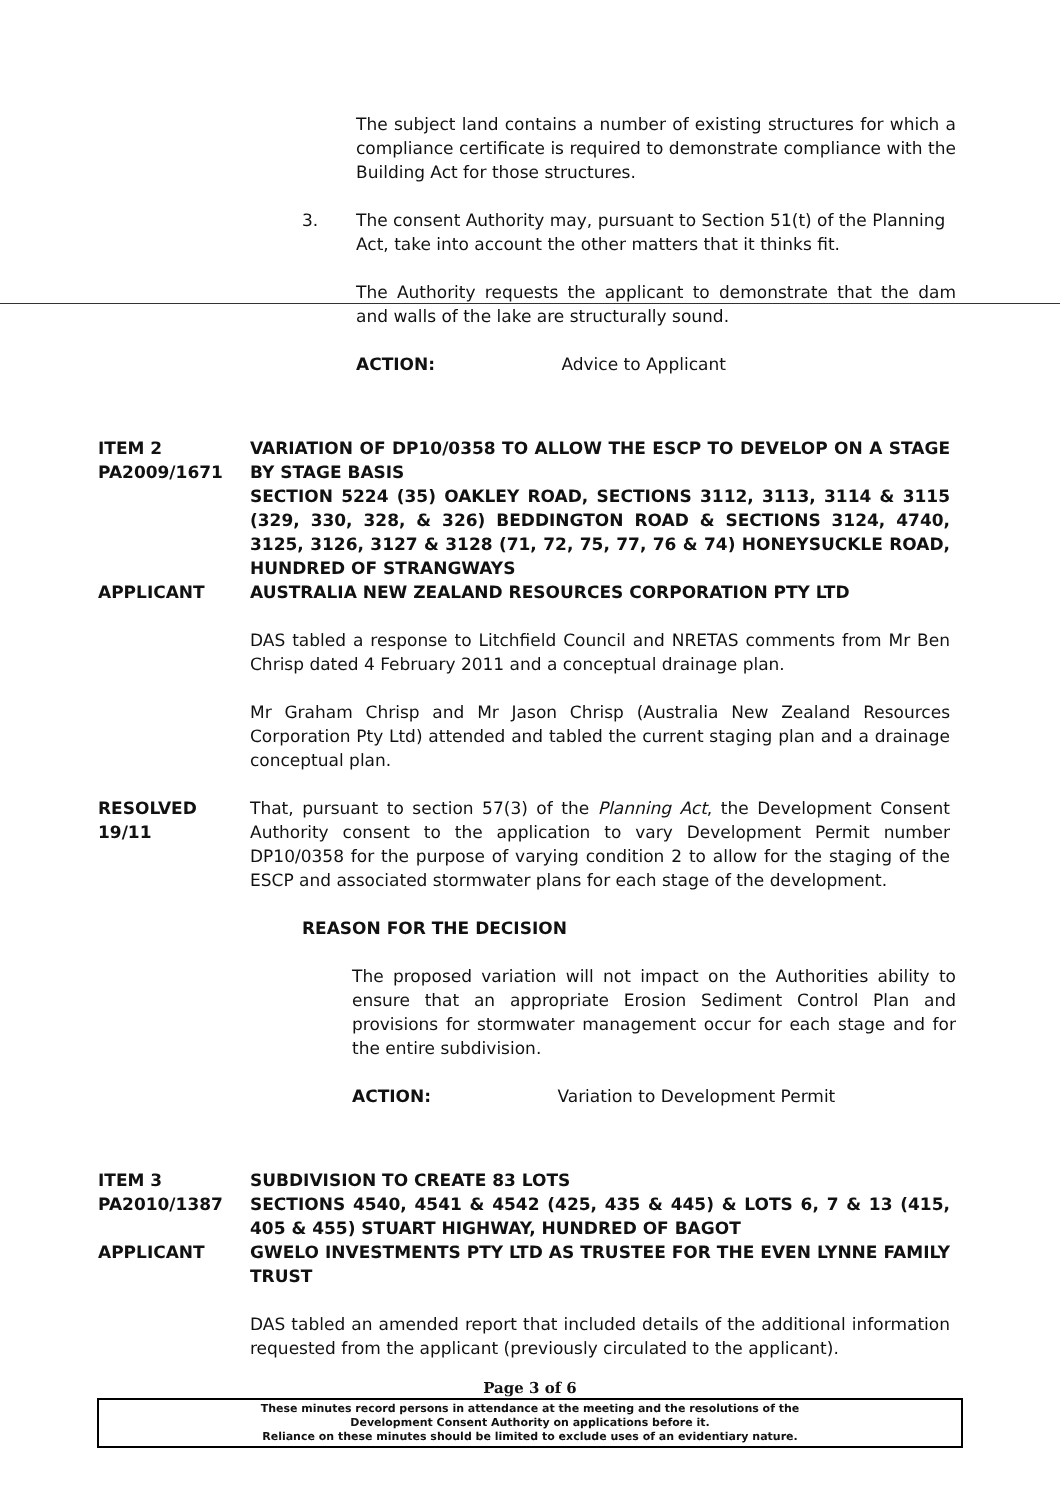The subject land contains a number of existing structures for which a compliance certificate is required to demonstrate compliance with the Building Act for those structures.
3. The consent Authority may, pursuant to Section 51(t) of the Planning Act, take into account the other matters that it thinks fit.
The Authority requests the applicant to demonstrate that the dam and walls of the lake are structurally sound.
ACTION: Advice to Applicant
ITEM 2
PA2009/1671
VARIATION OF DP10/0358 TO ALLOW THE ESCP TO DEVELOP ON A STAGE BY STAGE BASIS
SECTION 5224 (35) OAKLEY ROAD, SECTIONS 3112, 3113, 3114 & 3115 (329, 330, 328, & 326) BEDDINGTON ROAD & SECTIONS 3124, 4740, 3125, 3126, 3127 & 3128 (71, 72, 75, 77, 76 & 74) HONEYSUCKLE ROAD, HUNDRED OF STRANGWAYS
APPLICANT AUSTRALIA NEW ZEALAND RESOURCES CORPORATION PTY LTD
DAS tabled a response to Litchfield Council and NRETAS comments from Mr Ben Chrisp dated 4 February 2011 and a conceptual drainage plan.
Mr Graham Chrisp and Mr Jason Chrisp (Australia New Zealand Resources Corporation Pty Ltd) attended and tabled the current staging plan and a drainage conceptual plan.
RESOLVED
19/11
That, pursuant to section 57(3) of the Planning Act, the Development Consent Authority consent to the application to vary Development Permit number DP10/0358 for the purpose of varying condition 2 to allow for the staging of the ESCP and associated stormwater plans for each stage of the development.
REASON FOR THE DECISION
The proposed variation will not impact on the Authorities ability to ensure that an appropriate Erosion Sediment Control Plan and provisions for stormwater management occur for each stage and for the entire subdivision.
ACTION: Variation to Development Permit
ITEM 3
PA2010/1387
SUBDIVISION TO CREATE 83 LOTS
SECTIONS 4540, 4541 & 4542 (425, 435 & 445) & LOTS 6, 7 & 13 (415, 405 & 455) STUART HIGHWAY, HUNDRED OF BAGOT
APPLICANT GWELO INVESTMENTS PTY LTD AS TRUSTEE FOR THE EVEN LYNNE FAMILY TRUST
DAS tabled an amended report that included details of the additional information requested from the applicant (previously circulated to the applicant).
Page 3 of 6
These minutes record persons in attendance at the meeting and the resolutions of the
Development Consent Authority on applications before it.
Reliance on these minutes should be limited to exclude uses of an evidentiary nature.